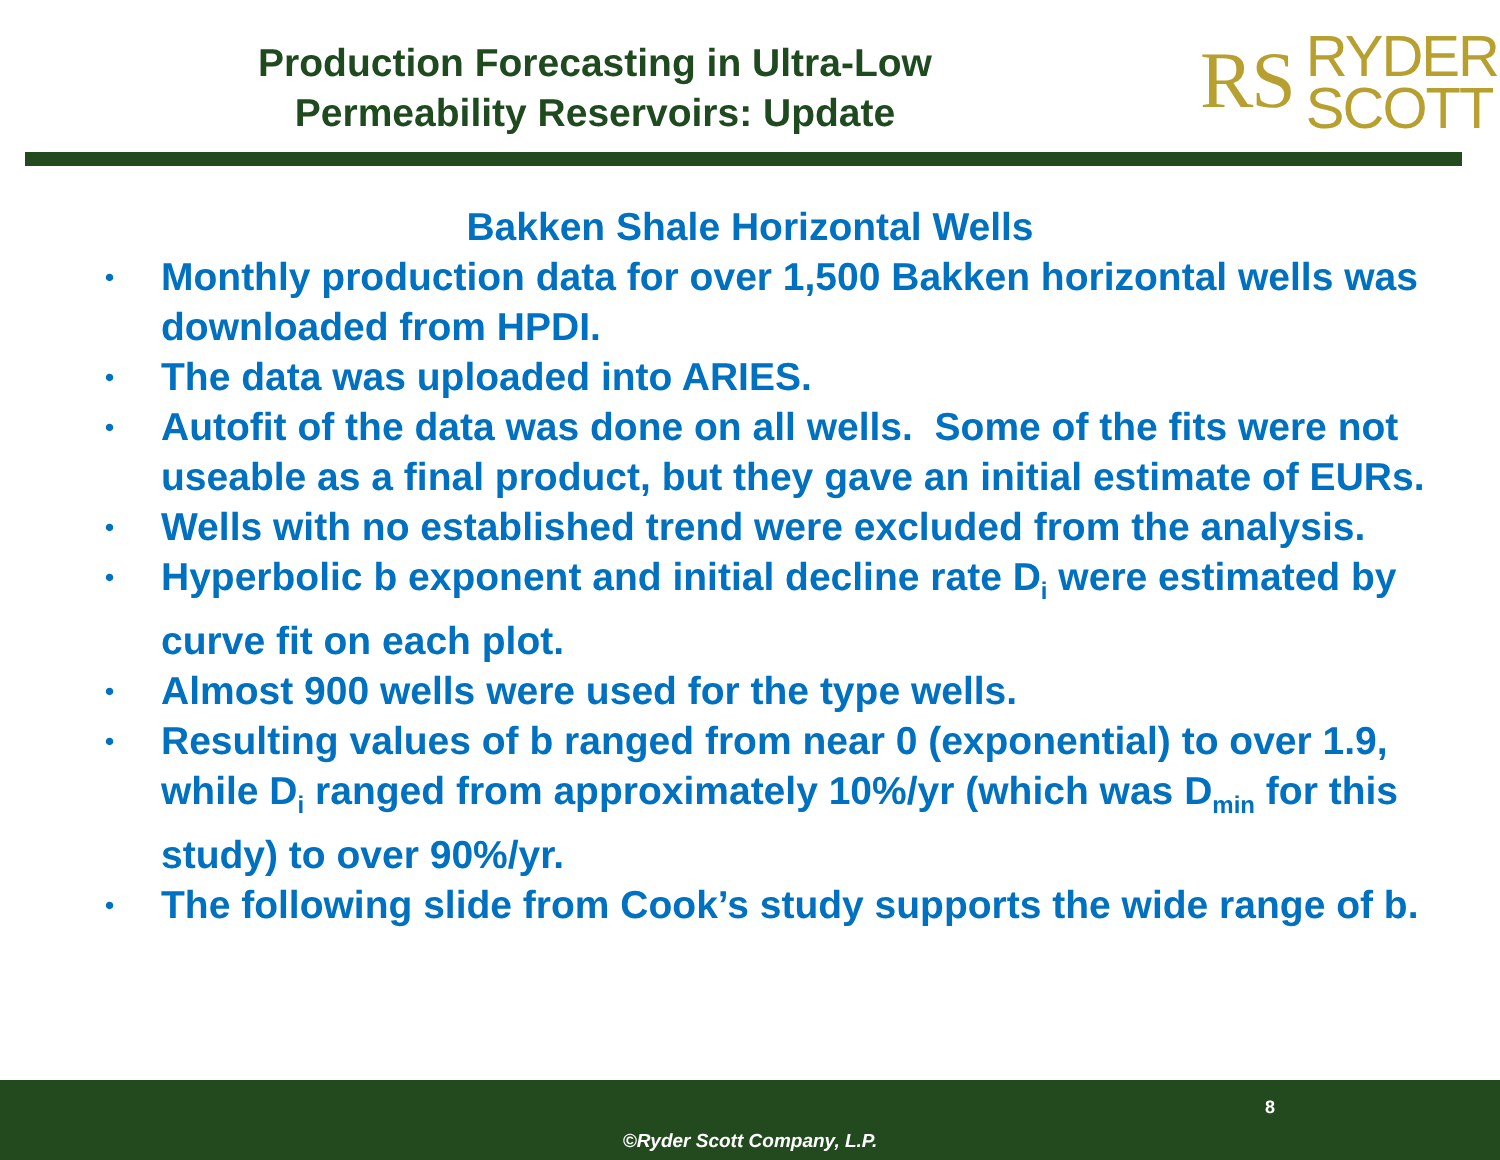Production Forecasting in Ultra-Low
Permeability Reservoirs: Update
RS RYDER
SCOTT
Bakken Shale Horizontal Wells
• Monthly production data for over 1,500 Bakken horizontal wells was downloaded from HPDI.
• The data was uploaded into ARIES.
• Autofit of the data was done on all wells. Some of the fits were not useable as a final product, but they gave an initial estimate of EURs.
• Wells with no established trend were excluded from the analysis.
• Hyperbolic b exponent and initial decline rate D<sub>i</sub> were estimated by curve fit on each plot.
• Almost 900 wells were used for the type wells.
• Resulting values of b ranged from near 0 (exponential) to over 1.9, while D<sub>i</sub> ranged from approximately 10%/yr (which was D<sub>min</sub> for this study) to over 90%/yr.
• The following slide from Cook’s study supports the wide range of b.
8
©Ryder Scott Company, L.P.